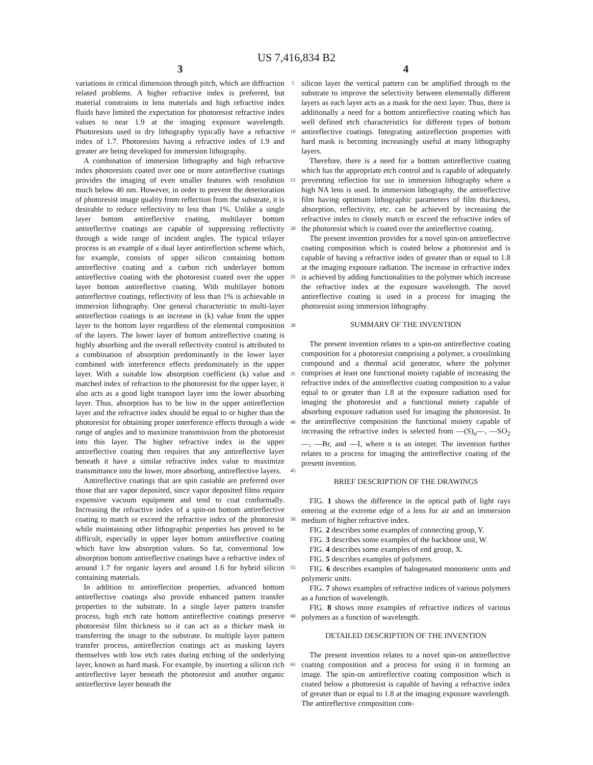US 7,416,834 B2
3
variations in critical dimension through pitch, which are diffraction related problems. A higher refractive index is preferred, but material constraints in lens materials and high refractive index fluids have limited the expectation for photoresist refractive index values to near 1.9 at the imaging exposure wavelength. Photoresists used in dry lithography typically have a refractive index of 1.7. Photoresists having a refractive index of 1.9 and greater are being developed for immersion lithography.
A combination of immersion lithography and high refractive index photoresists coated over one or more antireflective coatings provides the imaging of even smaller features with resolution much below 40 nm. However, in order to prevent the deterioration of photoresist image quality from reflection from the substrate, it is desirable to reduce reflectivity to less than 1%. Unlike a single layer bottom antireflective coating, multilayer bottom antireflective coatings are capable of suppressing reflectivity through a wide range of incident angles. The typical trilayer process is an example of a dual layer antireflection scheme which, for example, consists of upper silicon containing bottom antireflective coating and a carbon rich underlayer bottom antireflective coating with the photoresist coated over the upper layer bottom antireflective coating. With multilayer bottom antireflective coatings, reflectivity of less than 1% is achievable in immersion lithography. One general characteristic to multi-layer antireflection coatings is an increase in (k) value from the upper layer to the bottom layer regardless of the elemental composition of the layers. The lower layer of bottom antireflective coating is highly absorbing and the overall reflectivity control is attributed to a combination of absorption predominantly in the lower layer combined with interference effects predominately in the upper layer. With a suitable low absorption coefficient (k) value and matched index of refraction to the photoresist for the upper layer, it also acts as a good light transport layer into the lower absorbing layer. Thus, absorption has to be low in the upper antireflection layer and the refractive index should be equal to or higher than the photoresist for obtaining proper interference effects through a wide range of angles and to maximize transmission from the photoresist into this layer. The higher refractive index in the upper antireflective coating then requires that any antireflective layer beneath it have a similar refractive index value to maximize transmittance into the lower, more absorbing, antireflective layers.
Antireflective coatings that are spin castable are preferred over those that are vapor deposited, since vapor deposited films require expensive vacuum equipment and tend to coat conformally. Increasing the refractive index of a spin-on bottom antireflective coating to match or exceed the refractive index of the photoresist while maintaining other lithographic properties has proved to be difficult, especially in upper layer bottom antireflective coating which have low absorption values. So far, conventional low absorption bottom antireflective coatings have a refractive index of around 1.7 for organic layers and around 1.6 for hybrid silicon containing materials.
In addition to antireflection properties, advanced bottom antireflective coatings also provide enhanced pattern transfer properties to the substrate. In a single layer pattern transfer process, high etch rate bottom antireflective coatings preserve photoresist film thickness so it can act as a thicker mask in transferring the image to the substrate. In multiple layer pattern transfer process, antireflection coatings act as masking layers themselves with low etch rates during etching of the underlying layer, known as hard mask. For example, by inserting a silicon rich antireflective layer beneath the photoresist and another organic antireflective layer beneath the
5
10
15
20
25
30
35
40
45
50
55
60
65
4
silicon layer the vertical pattern can be amplified through to the substrate to improve the selectivity between elementally different layers as each layer acts as a mask for the next layer. Thus, there is additionally a need for a bottom antireflective coating which has well defined etch characteristics for different types of bottom antireflective coatings. Integrating antireflection properties with hard mask is becoming increasingly useful at many lithography layers.
Therefore, there is a need for a bottom antireflective coating which has the appropriate etch control and is capable of adequately preventing reflection for use in immersion lithography where a high NA lens is used. In immersion lithography, the antireflective film having optimum lithographic parameters of film thickness, absorption, reflectivity, etc. can be achieved by increasing the refractive index to closely match or exceed the refractive index of the photoresist which is coated over the antireflective coating.
The present invention provides for a novel spin-on antireflective coating composition which is coated below a photoresist and is capable of having a refractive index of greater than or equal to 1.8 at the imaging exposure radiation. The increase in refractive index is achieved by adding functionalities to the polymer which increase the refractive index at the exposure wavelength. The novel antireflective coating is used in a process for imaging the photoresist using immersion lithography.
SUMMARY OF THE INVENTION
The present invention relates to a spin-on antireflective coating composition for a photoresist comprising a polymer, a crosslinking compound and a thermal acid generator, where the polymer comprises at least one functional moiety capable of increasing the refractive index of the antireflective coating composition to a value equal to or greater than 1.8 at the exposure radiation used for imaging the photoresist and a functional moiety capable of absorbing exposure radiation used for imaging the photoresist. In the antireflective composition the functional moiety capable of increasing the refractive index is selected from —(S)<sub>n</sub>—, —SO<sub>2</sub>—, —Br, and —I, where n is an integer. The invention further relates to a process for imaging the antireflective coating of the present invention.
BRIEF DESCRIPTION OF THE DRAWINGS
FIG. 1 shows the difference in the optical path of light rays entering at the extreme edge of a lens for air and an immersion medium of higher refractive index.
FIG. 2 describes some examples of connecting group, Y.
FIG. 3 describes some examples of the backbone unit, W.
FIG. 4 describes some examples of end group, X.
FIG. 5 describes examples of polymers.
FIG. 6 describes examples of halogenated monomeric units and polymeric units.
FIG. 7 shows examples of refractive indices of various polymers as a function of wavelength.
FIG. 8 shows more examples of refractive indices of various polymers as a function of wavelength.
DETAILED DESCRIPTION OF THE INVENTION
The present invention relates to a novel spin-on antireflective coating composition and a process for using it in forming an image. The spin-on antireflective coating composition which is coated below a photoresist is capable of having a refractive index of greater than or equal to 1.8 at the imaging exposure wavelength. The antireflective composition com-